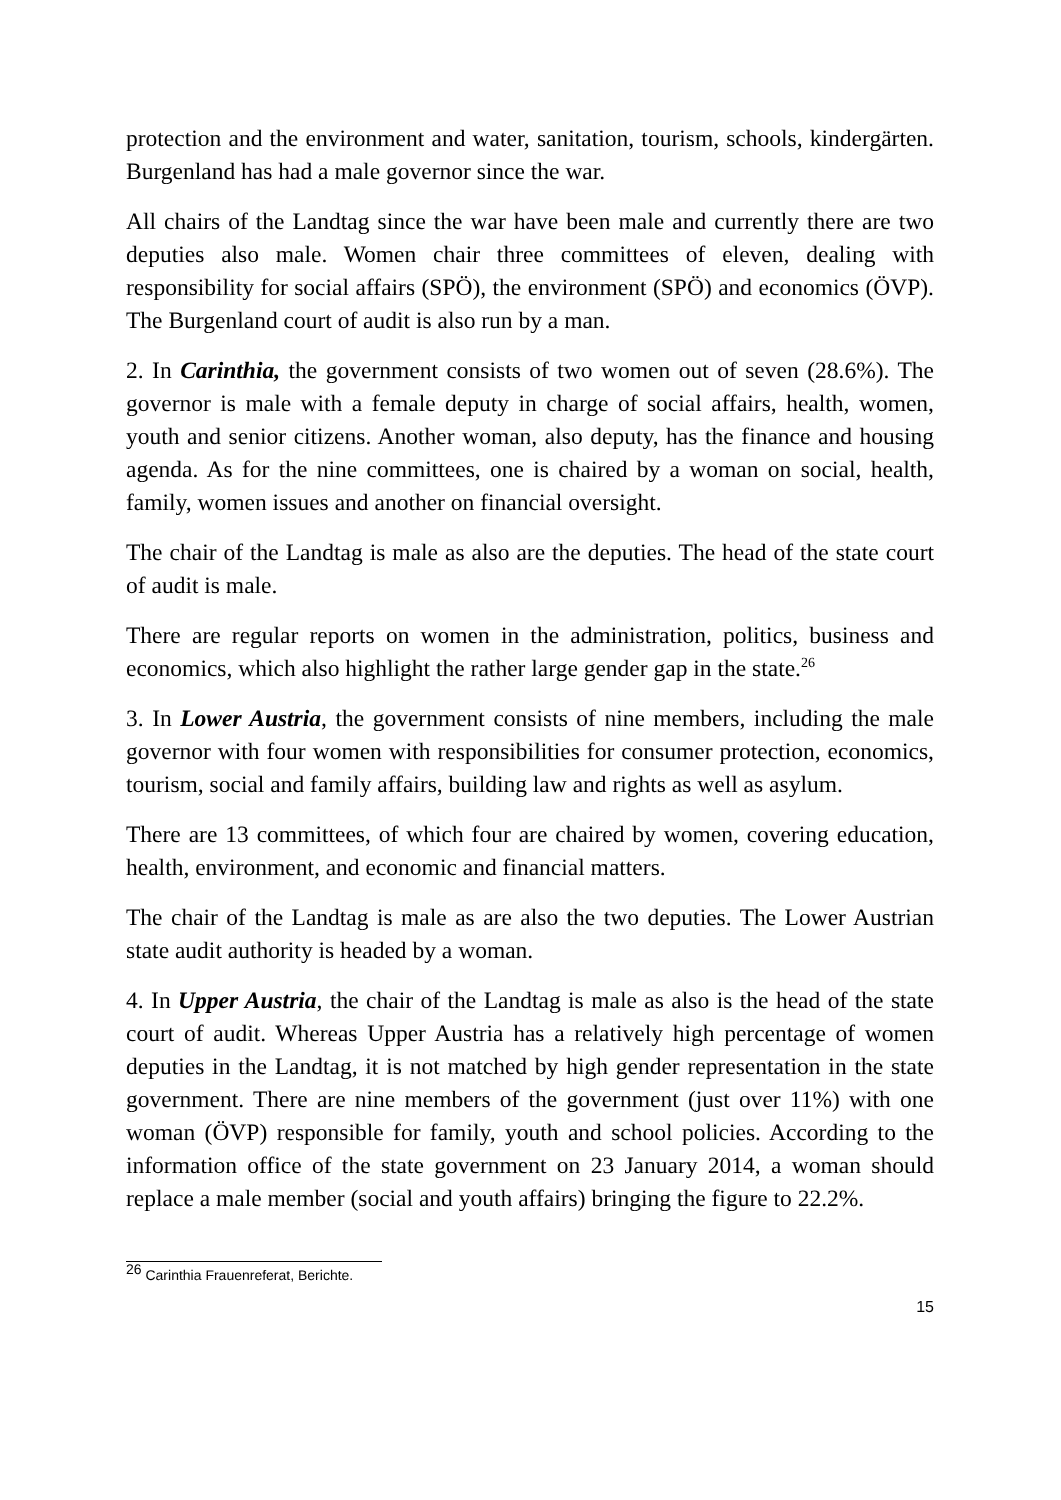protection and the environment and water, sanitation, tourism, schools, kindergärten. Burgenland has had a male governor since the war.
All chairs of the Landtag since the war have been male and currently there are two deputies also male. Women chair three committees of eleven, dealing with responsibility for social affairs (SPÖ), the environment (SPÖ) and economics (ÖVP). The Burgenland court of audit is also run by a man.
2. In Carinthia, the government consists of two women out of seven (28.6%). The governor is male with a female deputy in charge of social affairs, health, women, youth and senior citizens. Another woman, also deputy, has the finance and housing agenda. As for the nine committees, one is chaired by a woman on social, health, family, women issues and another on financial oversight.
The chair of the Landtag is male as also are the deputies. The head of the state court of audit is male.
There are regular reports on women in the administration, politics, business and economics, which also highlight the rather large gender gap in the state.<sup>26</sup>
3. In Lower Austria, the government consists of nine members, including the male governor with four women with responsibilities for consumer protection, economics, tourism, social and family affairs, building law and rights as well as asylum.
There are 13 committees, of which four are chaired by women, covering education, health, environment, and economic and financial matters.
The chair of the Landtag is male as are also the two deputies. The Lower Austrian state audit authority is headed by a woman.
4. In Upper Austria, the chair of the Landtag is male as also is the head of the state court of audit. Whereas Upper Austria has a relatively high percentage of women deputies in the Landtag, it is not matched by high gender representation in the state government. There are nine members of the government (just over 11%) with one woman (ÖVP) responsible for family, youth and school policies. According to the information office of the state government on 23 January 2014, a woman should replace a male member (social and youth affairs) bringing the figure to 22.2%.
<sup>26</sup> Carinthia Frauenreferat, Berichte.
15